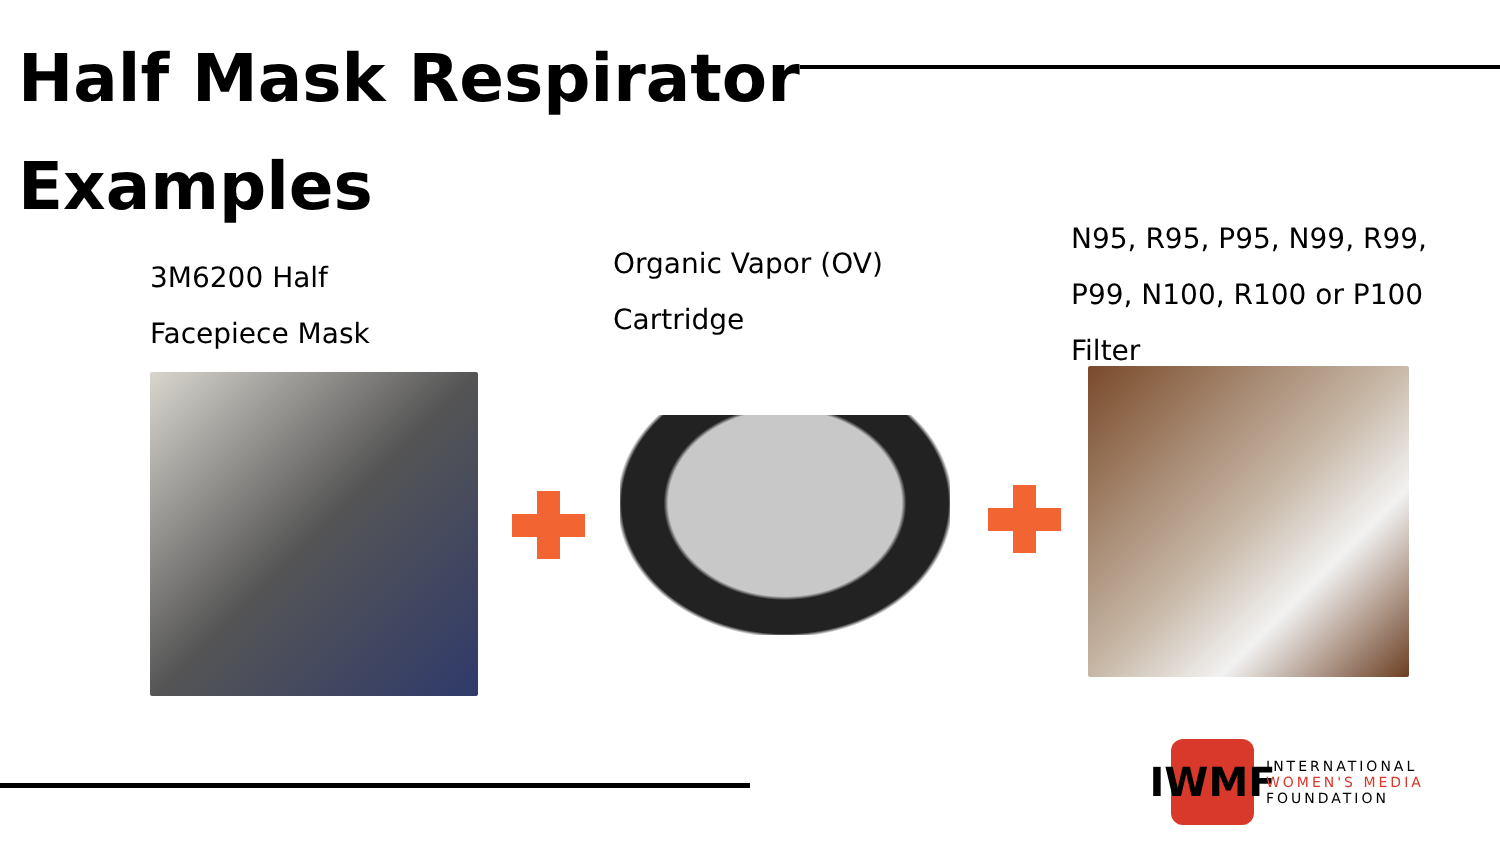Half Mask Respirator
Examples
3M6200 Half
Facepiece Mask
Organic Vapor (OV)
Cartridge
N95, R95, P95, N99, R99,
P99, N100, R100 or P100
Filter
IWMF
INTERNATIONAL
WOMEN'S MEDIA
FOUNDATION